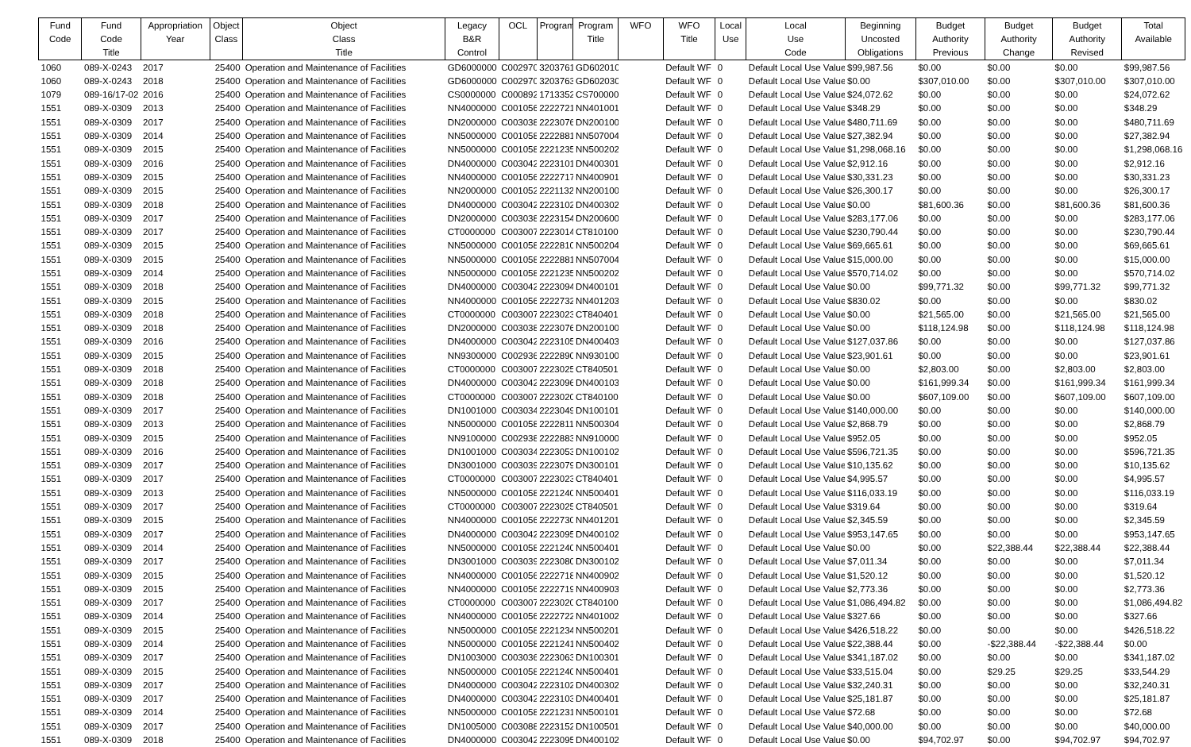| Fund | Fund | Appropriation | Object | Object | Legacy | OCL | Program | Program | WFO | WFO | Local | Local | Beginning | Budget | Budget | Budget | Total |
| --- | --- | --- | --- | --- | --- | --- | --- | --- | --- | --- | --- | --- | --- | --- | --- | --- | --- |
| Code | Code | Year | Class | Class | B&R | | | Title | | Title | Use | Use | Uncosted | Authority | Authority | Authority | Available |
| | Title | | | Title | Control | | | | | | | Code | Obligations | Previous | Change | Revised | |
| 1060 | 089-X-0243 | 2017 | 25400 | Operation and Maintenance of Facilities | GD6000000 | C002970 | 3203761 | GD602010 | | Default WF | 0 | Default Local Use Value | $99,987.56 | $0.00 | $0.00 | $0.00 | $99,987.56 |
| 1060 | 089-X-0243 | 2018 | 25400 | Operation and Maintenance of Facilities | GD6000000 | C002970 | 3203763 | GD602030 | | Default WF | 0 | Default Local Use Value | $0.00 | $307,010.00 | $0.00 | $307,010.00 | $307,010.00 |
| 1079 | 089-16/17-02 | 2016 | 25400 | Operation and Maintenance of Facilities | CS0000000 | C000892 | 1713352 | CS700000 | | Default WF | 0 | Default Local Use Value | $24,072.62 | $0.00 | $0.00 | $0.00 | $24,072.62 |
| 1551 | 089-X-0309 | 2013 | 25400 | Operation and Maintenance of Facilities | NN4000000 | C001056 | 2222721 | NN401001 | | Default WF | 0 | Default Local Use Value | $348.29 | $0.00 | $0.00 | $0.00 | $348.29 |
| 1551 | 089-X-0309 | 2017 | 25400 | Operation and Maintenance of Facilities | DN2000000 | C003038 | 2223076 | DN200100 | | Default WF | 0 | Default Local Use Value | $480,711.69 | $0.00 | $0.00 | $0.00 | $480,711.69 |
| 1551 | 089-X-0309 | 2014 | 25400 | Operation and Maintenance of Facilities | NN5000000 | C001058 | 2222881 | NN507004 | | Default WF | 0 | Default Local Use Value | $27,382.94 | $0.00 | $0.00 | $0.00 | $27,382.94 |
| 1551 | 089-X-0309 | 2015 | 25400 | Operation and Maintenance of Facilities | NN5000000 | C001058 | 2221235 | NN500202 | | Default WF | 0 | Default Local Use Value | $1,298,068.16 | $0.00 | $0.00 | $0.00 | $1,298,068.16 |
| 1551 | 089-X-0309 | 2016 | 25400 | Operation and Maintenance of Facilities | DN4000000 | C003042 | 2223101 | DN400301 | | Default WF | 0 | Default Local Use Value | $2,912.16 | $0.00 | $0.00 | $0.00 | $2,912.16 |
| 1551 | 089-X-0309 | 2015 | 25400 | Operation and Maintenance of Facilities | NN4000000 | C001056 | 2222717 | NN400901 | | Default WF | 0 | Default Local Use Value | $30,331.23 | $0.00 | $0.00 | $0.00 | $30,331.23 |
| 1551 | 089-X-0309 | 2015 | 25400 | Operation and Maintenance of Facilities | NN2000000 | C001052 | 2221132 | NN200100 | | Default WF | 0 | Default Local Use Value | $26,300.17 | $0.00 | $0.00 | $0.00 | $26,300.17 |
| 1551 | 089-X-0309 | 2018 | 25400 | Operation and Maintenance of Facilities | DN4000000 | C003042 | 2223102 | DN400302 | | Default WF | 0 | Default Local Use Value | $0.00 | $81,600.36 | $0.00 | $81,600.36 | $81,600.36 |
| 1551 | 089-X-0309 | 2017 | 25400 | Operation and Maintenance of Facilities | DN2000000 | C003038 | 2223154 | DN200600 | | Default WF | 0 | Default Local Use Value | $283,177.06 | $0.00 | $0.00 | $0.00 | $283,177.06 |
| 1551 | 089-X-0309 | 2017 | 25400 | Operation and Maintenance of Facilities | CT0000000 | C003007 | 2223014 | CT810100 | | Default WF | 0 | Default Local Use Value | $230,790.44 | $0.00 | $0.00 | $0.00 | $230,790.44 |
| 1551 | 089-X-0309 | 2015 | 25400 | Operation and Maintenance of Facilities | NN5000000 | C001058 | 2222810 | NN500204 | | Default WF | 0 | Default Local Use Value | $69,665.61 | $0.00 | $0.00 | $0.00 | $69,665.61 |
| 1551 | 089-X-0309 | 2015 | 25400 | Operation and Maintenance of Facilities | NN5000000 | C001058 | 2222881 | NN507004 | | Default WF | 0 | Default Local Use Value | $15,000.00 | $0.00 | $0.00 | $0.00 | $15,000.00 |
| 1551 | 089-X-0309 | 2014 | 25400 | Operation and Maintenance of Facilities | NN5000000 | C001058 | 2221235 | NN500202 | | Default WF | 0 | Default Local Use Value | $570,714.02 | $0.00 | $0.00 | $0.00 | $570,714.02 |
| 1551 | 089-X-0309 | 2018 | 25400 | Operation and Maintenance of Facilities | DN4000000 | C003042 | 2223094 | DN400101 | | Default WF | 0 | Default Local Use Value | $0.00 | $99,771.32 | $0.00 | $99,771.32 | $99,771.32 |
| 1551 | 089-X-0309 | 2015 | 25400 | Operation and Maintenance of Facilities | NN4000000 | C001056 | 2222732 | NN401203 | | Default WF | 0 | Default Local Use Value | $830.02 | $0.00 | $0.00 | $0.00 | $830.02 |
| 1551 | 089-X-0309 | 2018 | 25400 | Operation and Maintenance of Facilities | CT0000000 | C003007 | 2223023 | CT840401 | | Default WF | 0 | Default Local Use Value | $0.00 | $21,565.00 | $0.00 | $21,565.00 | $21,565.00 |
| 1551 | 089-X-0309 | 2018 | 25400 | Operation and Maintenance of Facilities | DN2000000 | C003038 | 2223076 | DN200100 | | Default WF | 0 | Default Local Use Value | $0.00 | $118,124.98 | $0.00 | $118,124.98 | $118,124.98 |
| 1551 | 089-X-0309 | 2016 | 25400 | Operation and Maintenance of Facilities | DN4000000 | C003042 | 2223105 | DN400403 | | Default WF | 0 | Default Local Use Value | $127,037.86 | $0.00 | $0.00 | $0.00 | $127,037.86 |
| 1551 | 089-X-0309 | 2015 | 25400 | Operation and Maintenance of Facilities | NN9300000 | C002936 | 2222890 | NN930100 | | Default WF | 0 | Default Local Use Value | $23,901.61 | $0.00 | $0.00 | $0.00 | $23,901.61 |
| 1551 | 089-X-0309 | 2018 | 25400 | Operation and Maintenance of Facilities | CT0000000 | C003007 | 2223025 | CT840501 | | Default WF | 0 | Default Local Use Value | $0.00 | $2,803.00 | $0.00 | $2,803.00 | $2,803.00 |
| 1551 | 089-X-0309 | 2018 | 25400 | Operation and Maintenance of Facilities | DN4000000 | C003042 | 2223096 | DN400103 | | Default WF | 0 | Default Local Use Value | $0.00 | $161,999.34 | $0.00 | $161,999.34 | $161,999.34 |
| 1551 | 089-X-0309 | 2018 | 25400 | Operation and Maintenance of Facilities | CT0000000 | C003007 | 2223020 | CT840100 | | Default WF | 0 | Default Local Use Value | $0.00 | $607,109.00 | $0.00 | $607,109.00 | $607,109.00 |
| 1551 | 089-X-0309 | 2017 | 25400 | Operation and Maintenance of Facilities | DN1001000 | C003034 | 2223049 | DN100101 | | Default WF | 0 | Default Local Use Value | $140,000.00 | $0.00 | $0.00 | $0.00 | $140,000.00 |
| 1551 | 089-X-0309 | 2013 | 25400 | Operation and Maintenance of Facilities | NN5000000 | C001058 | 2222811 | NN500304 | | Default WF | 0 | Default Local Use Value | $2,868.79 | $0.00 | $0.00 | $0.00 | $2,868.79 |
| 1551 | 089-X-0309 | 2015 | 25400 | Operation and Maintenance of Facilities | NN9100000 | C002938 | 2222883 | NN910000 | | Default WF | 0 | Default Local Use Value | $952.05 | $0.00 | $0.00 | $0.00 | $952.05 |
| 1551 | 089-X-0309 | 2016 | 25400 | Operation and Maintenance of Facilities | DN1001000 | C003034 | 2223053 | DN100102 | | Default WF | 0 | Default Local Use Value | $596,721.35 | $0.00 | $0.00 | $0.00 | $596,721.35 |
| 1551 | 089-X-0309 | 2017 | 25400 | Operation and Maintenance of Facilities | DN3001000 | C003039 | 2223079 | DN300101 | | Default WF | 0 | Default Local Use Value | $10,135.62 | $0.00 | $0.00 | $0.00 | $10,135.62 |
| 1551 | 089-X-0309 | 2017 | 25400 | Operation and Maintenance of Facilities | CT0000000 | C003007 | 2223023 | CT840401 | | Default WF | 0 | Default Local Use Value | $4,995.57 | $0.00 | $0.00 | $0.00 | $4,995.57 |
| 1551 | 089-X-0309 | 2013 | 25400 | Operation and Maintenance of Facilities | NN5000000 | C001058 | 2221240 | NN500401 | | Default WF | 0 | Default Local Use Value | $116,033.19 | $0.00 | $0.00 | $0.00 | $116,033.19 |
| 1551 | 089-X-0309 | 2017 | 25400 | Operation and Maintenance of Facilities | CT0000000 | C003007 | 2223025 | CT840501 | | Default WF | 0 | Default Local Use Value | $319.64 | $0.00 | $0.00 | $0.00 | $319.64 |
| 1551 | 089-X-0309 | 2015 | 25400 | Operation and Maintenance of Facilities | NN4000000 | C001056 | 2222730 | NN401201 | | Default WF | 0 | Default Local Use Value | $2,345.59 | $0.00 | $0.00 | $0.00 | $2,345.59 |
| 1551 | 089-X-0309 | 2017 | 25400 | Operation and Maintenance of Facilities | DN4000000 | C003042 | 2223095 | DN400102 | | Default WF | 0 | Default Local Use Value | $953,147.65 | $0.00 | $0.00 | $0.00 | $953,147.65 |
| 1551 | 089-X-0309 | 2014 | 25400 | Operation and Maintenance of Facilities | NN5000000 | C001058 | 2221240 | NN500401 | | Default WF | 0 | Default Local Use Value | $0.00 | $0.00 | $22,388.44 | $22,388.44 | $22,388.44 |
| 1551 | 089-X-0309 | 2017 | 25400 | Operation and Maintenance of Facilities | DN3001000 | C003039 | 2223080 | DN300102 | | Default WF | 0 | Default Local Use Value | $7,011.34 | $0.00 | $0.00 | $0.00 | $7,011.34 |
| 1551 | 089-X-0309 | 2015 | 25400 | Operation and Maintenance of Facilities | NN4000000 | C001056 | 2222718 | NN400902 | | Default WF | 0 | Default Local Use Value | $1,520.12 | $0.00 | $0.00 | $0.00 | $1,520.12 |
| 1551 | 089-X-0309 | 2015 | 25400 | Operation and Maintenance of Facilities | NN4000000 | C001056 | 2222719 | NN400903 | | Default WF | 0 | Default Local Use Value | $2,773.36 | $0.00 | $0.00 | $0.00 | $2,773.36 |
| 1551 | 089-X-0309 | 2017 | 25400 | Operation and Maintenance of Facilities | CT0000000 | C003007 | 2223020 | CT840100 | | Default WF | 0 | Default Local Use Value | $1,086,494.82 | $0.00 | $0.00 | $0.00 | $1,086,494.82 |
| 1551 | 089-X-0309 | 2014 | 25400 | Operation and Maintenance of Facilities | NN4000000 | C001056 | 2222722 | NN401002 | | Default WF | 0 | Default Local Use Value | $327.66 | $0.00 | $0.00 | $0.00 | $327.66 |
| 1551 | 089-X-0309 | 2015 | 25400 | Operation and Maintenance of Facilities | NN5000000 | C001058 | 2221234 | NN500201 | | Default WF | 0 | Default Local Use Value | $426,518.22 | $0.00 | $0.00 | $0.00 | $426,518.22 |
| 1551 | 089-X-0309 | 2014 | 25400 | Operation and Maintenance of Facilities | NN5000000 | C001058 | 2221241 | NN500402 | | Default WF | 0 | Default Local Use Value | $22,388.44 | $0.00 | -$22,388.44 | -$22,388.44 | $0.00 |
| 1551 | 089-X-0309 | 2017 | 25400 | Operation and Maintenance of Facilities | DN1003000 | C003036 | 2223063 | DN100301 | | Default WF | 0 | Default Local Use Value | $341,187.02 | $0.00 | $0.00 | $0.00 | $341,187.02 |
| 1551 | 089-X-0309 | 2015 | 25400 | Operation and Maintenance of Facilities | NN5000000 | C001058 | 2221240 | NN500401 | | Default WF | 0 | Default Local Use Value | $33,515.04 | $0.00 | $29.25 | $29.25 | $33,544.29 |
| 1551 | 089-X-0309 | 2017 | 25400 | Operation and Maintenance of Facilities | DN4000000 | C003042 | 2223102 | DN400302 | | Default WF | 0 | Default Local Use Value | $32,240.31 | $0.00 | $0.00 | $0.00 | $32,240.31 |
| 1551 | 089-X-0309 | 2017 | 25400 | Operation and Maintenance of Facilities | DN4000000 | C003042 | 2223103 | DN400401 | | Default WF | 0 | Default Local Use Value | $25,181.87 | $0.00 | $0.00 | $0.00 | $25,181.87 |
| 1551 | 089-X-0309 | 2014 | 25400 | Operation and Maintenance of Facilities | NN5000000 | C001058 | 2221231 | NN500101 | | Default WF | 0 | Default Local Use Value | $72.68 | $0.00 | $0.00 | $0.00 | $72.68 |
| 1551 | 089-X-0309 | 2017 | 25400 | Operation and Maintenance of Facilities | DN1005000 | C003088 | 2223152 | DN100501 | | Default WF | 0 | Default Local Use Value | $40,000.00 | $0.00 | $0.00 | $0.00 | $40,000.00 |
| 1551 | 089-X-0309 | 2018 | 25400 | Operation and Maintenance of Facilities | DN4000000 | C003042 | 2223095 | DN400102 | | Default WF | 0 | Default Local Use Value | $0.00 | $94,702.97 | $0.00 | $94,702.97 | $94,702.97 |